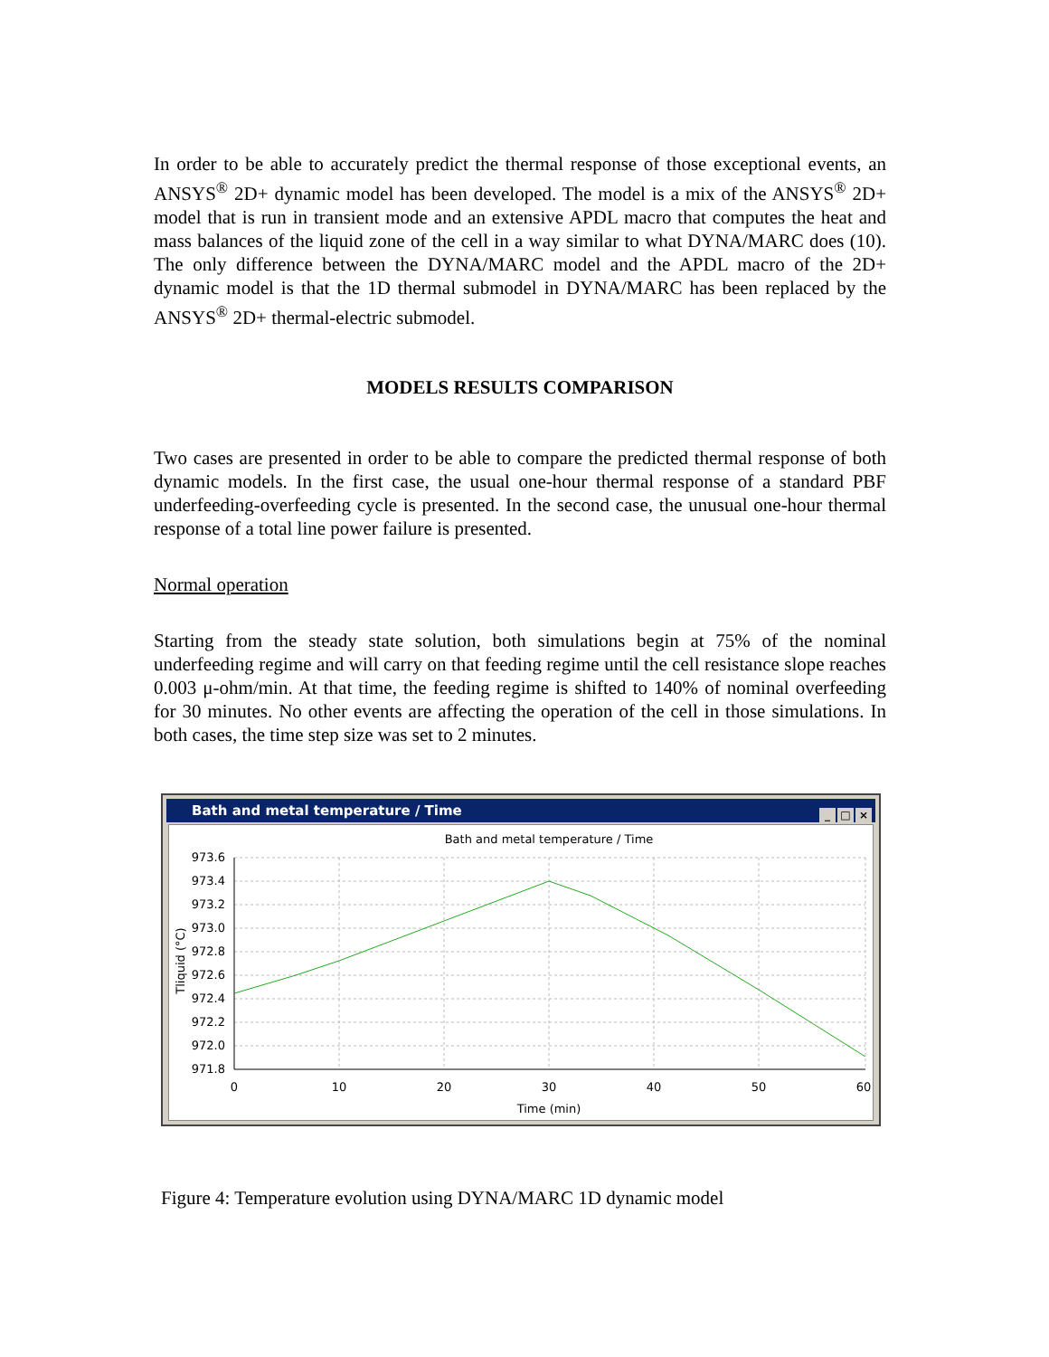In order to be able to accurately predict the thermal response of those exceptional events, an ANSYS<sup>®</sup> 2D+ dynamic model has been developed. The model is a mix of the ANSYS<sup>®</sup> 2D+ model that is run in transient mode and an extensive APDL macro that computes the heat and mass balances of the liquid zone of the cell in a way similar to what DYNA/MARC does (10). The only difference between the DYNA/MARC model and the APDL macro of the 2D+ dynamic model is that the 1D thermal submodel in DYNA/MARC has been replaced by the ANSYS<sup>®</sup> 2D+ thermal-electric submodel.
MODELS RESULTS COMPARISON
Two cases are presented in order to be able to compare the predicted thermal response of both dynamic models. In the first case, the usual one-hour thermal response of a standard PBF underfeeding-overfeeding cycle is presented. In the second case, the unusual one-hour thermal response of a total line power failure is presented.
Normal operation
Starting from the steady state solution, both simulations begin at 75% of the nominal underfeeding regime and will carry on that feeding regime until the cell resistance slope reaches 0.003 μ-ohm/min. At that time, the feeding regime is shifted to 140% of nominal overfeeding for 30 minutes. No other events are affecting the operation of the cell in those simulations. In both cases, the time step size was set to 2 minutes.
Bath and metal temperature / Time
_ □ ×
Bath and metal temperature / Time
973.6
973.4
973.2
973.0
972.8
972.6
972.4
972.2
972.0
971.8
0
10
20
30
40
50
60
Time (min)
Tliquid (°C)
Figure 4: Temperature evolution using DYNA/MARC 1D dynamic model